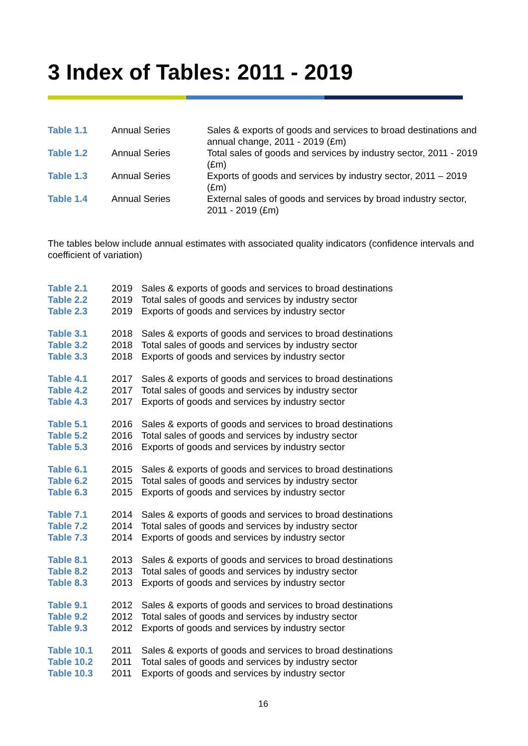3 Index of Tables: 2011 - 2019
| Table 1.1 | Annual Series | Sales & exports of goods and services to broad destinations and annual change, 2011 - 2019 (£m) |
| Table 1.2 | Annual Series | Total sales of goods and services by industry sector, 2011 - 2019 (£m) |
| Table 1.3 | Annual Series | Exports of goods and services by industry sector, 2011 – 2019 (£m) |
| Table 1.4 | Annual Series | External sales of goods and services by broad industry sector, 2011 - 2019 (£m) |
The tables below include annual estimates with associated quality indicators (confidence intervals and coefficient of variation)
| Table 2.1 | 2019 | Sales & exports of goods and services to broad destinations |
| Table 2.2 | 2019 | Total sales of goods and services by industry sector |
| Table 2.3 | 2019 | Exports of goods and services by industry sector |
| Table 3.1 | 2018 | Sales & exports of goods and services to broad destinations |
| Table 3.2 | 2018 | Total sales of goods and services by industry sector |
| Table 3.3 | 2018 | Exports of goods and services by industry sector |
| Table 4.1 | 2017 | Sales & exports of goods and services to broad destinations |
| Table 4.2 | 2017 | Total sales of goods and services by industry sector |
| Table 4.3 | 2017 | Exports of goods and services by industry sector |
| Table 5.1 | 2016 | Sales & exports of goods and services to broad destinations |
| Table 5.2 | 2016 | Total sales of goods and services by industry sector |
| Table 5.3 | 2016 | Exports of goods and services by industry sector |
| Table 6.1 | 2015 | Sales & exports of goods and services to broad destinations |
| Table 6.2 | 2015 | Total sales of goods and services by industry sector |
| Table 6.3 | 2015 | Exports of goods and services by industry sector |
| Table 7.1 | 2014 | Sales & exports of goods and services to broad destinations |
| Table 7.2 | 2014 | Total sales of goods and services by industry sector |
| Table 7.3 | 2014 | Exports of goods and services by industry sector |
| Table 8.1 | 2013 | Sales & exports of goods and services to broad destinations |
| Table 8.2 | 2013 | Total sales of goods and services by industry sector |
| Table 8.3 | 2013 | Exports of goods and services by industry sector |
| Table 9.1 | 2012 | Sales & exports of goods and services to broad destinations |
| Table 9.2 | 2012 | Total sales of goods and services by industry sector |
| Table 9.3 | 2012 | Exports of goods and services by industry sector |
| Table 10.1 | 2011 | Sales & exports of goods and services to broad destinations |
| Table 10.2 | 2011 | Total sales of goods and services by industry sector |
| Table 10.3 | 2011 | Exports of goods and services by industry sector |
16